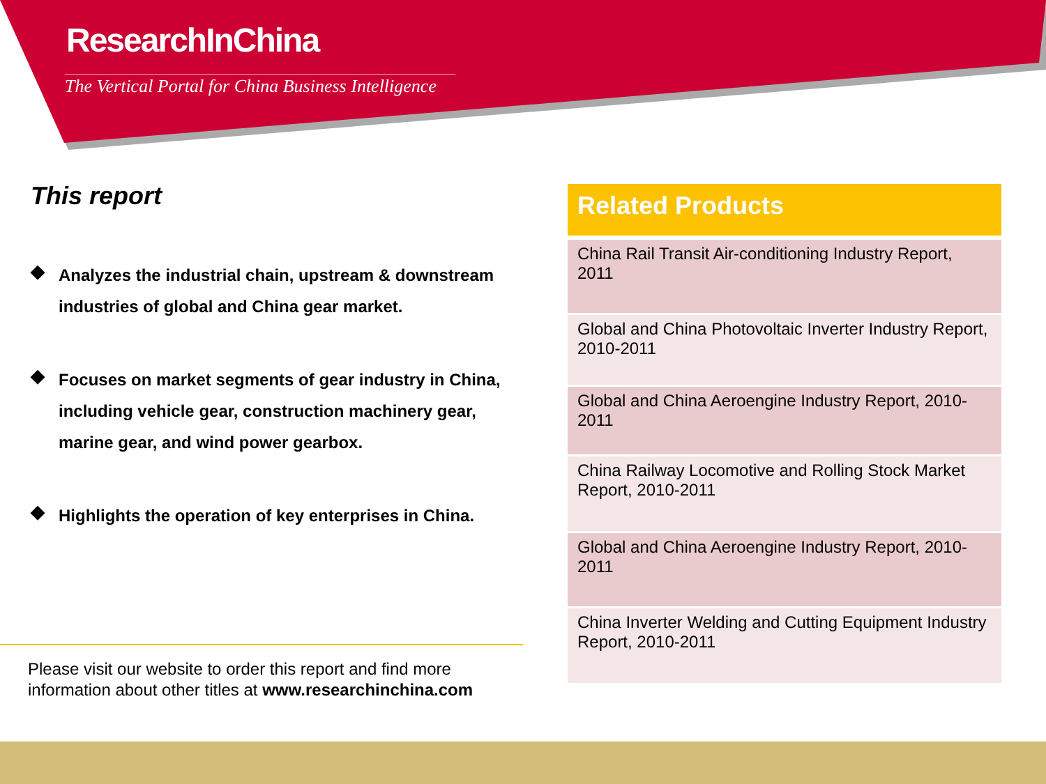ResearchInChina
The Vertical Portal for China Business Intelligence
This report
◆ Analyzes the industrial chain, upstream & downstream industries of global and China gear market.
◆ Focuses on market segments of gear industry in China, including vehicle gear, construction machinery gear, marine gear, and wind power gearbox.
◆ Highlights the operation of key enterprises in China.
Please visit our website to order this report and find more
information about other titles at www.researchinchina.com
Related Products
| China Rail Transit Air-conditioning Industry Report, 2011 |
| Global and China Photovoltaic Inverter Industry Report, 2010-2011 |
| Global and China Aeroengine Industry Report, 2010-2011 |
| China Railway Locomotive and Rolling Stock Market Report, 2010-2011 |
| Global and China Aeroengine Industry Report, 2010-2011 |
| China Inverter Welding and Cutting Equipment Industry Report, 2010-2011 |